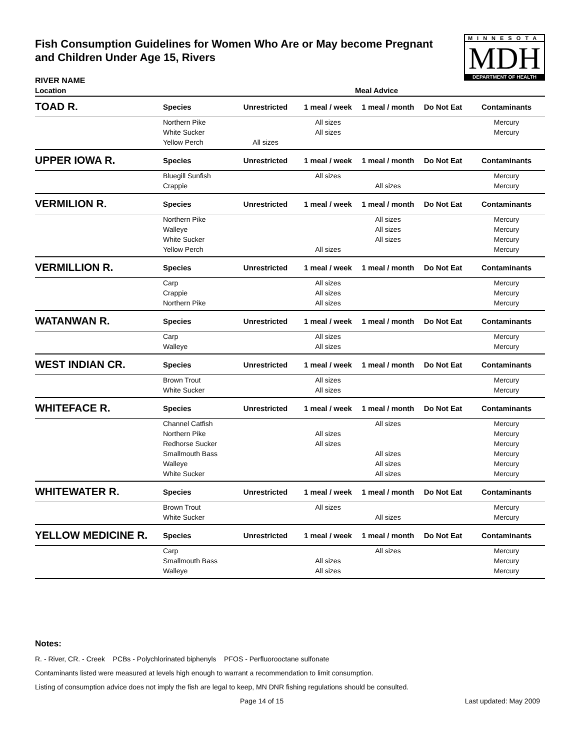Fish Consumption Guidelines for Women Who Are or May become Pregnant and Children Under Age 15, Rivers
MINNESOTA
MDH
DEPARTMENT OF HEALTH
RIVER NAME
| Location | Meal Advice | | | | | |
| --- | --- | --- | --- | --- | --- | --- |
| TOAD R. | Species | Unrestricted | 1 meal / week | 1 meal / month | Do Not Eat | Contaminants |
| | Northern Pike | | All sizes | | | Mercury |
| | White Sucker | | All sizes | | | Mercury |
| | Yellow Perch | All sizes | | | | |
| UPPER IOWA R. | Species | Unrestricted | 1 meal / week | 1 meal / month | Do Not Eat | Contaminants |
| | Bluegill Sunfish | | All sizes | | | Mercury |
| | Crappie | | | All sizes | | Mercury |
| VERMILION R. | Species | Unrestricted | 1 meal / week | 1 meal / month | Do Not Eat | Contaminants |
| | Northern Pike | | | All sizes | | Mercury |
| | Walleye | | | All sizes | | Mercury |
| | White Sucker | | | All sizes | | Mercury |
| | Yellow Perch | | All sizes | | | Mercury |
| VERMILLION R. | Species | Unrestricted | 1 meal / week | 1 meal / month | Do Not Eat | Contaminants |
| | Carp | | All sizes | | | Mercury |
| | Crappie | | All sizes | | | Mercury |
| | Northern Pike | | All sizes | | | Mercury |
| WATANWAN R. | Species | Unrestricted | 1 meal / week | 1 meal / month | Do Not Eat | Contaminants |
| | Carp | | All sizes | | | Mercury |
| | Walleye | | All sizes | | | Mercury |
| WEST INDIAN CR. | Species | Unrestricted | 1 meal / week | 1 meal / month | Do Not Eat | Contaminants |
| | Brown Trout | | All sizes | | | Mercury |
| | White Sucker | | All sizes | | | Mercury |
| WHITEFACE R. | Species | Unrestricted | 1 meal / week | 1 meal / month | Do Not Eat | Contaminants |
| | Channel Catfish | | | All sizes | | Mercury |
| | Northern Pike | | All sizes | | | Mercury |
| | Redhorse Sucker | | All sizes | | | Mercury |
| | Smallmouth Bass | | | All sizes | | Mercury |
| | Walleye | | | All sizes | | Mercury |
| | White Sucker | | | All sizes | | Mercury |
| WHITEWATER R. | Species | Unrestricted | 1 meal / week | 1 meal / month | Do Not Eat | Contaminants |
| | Brown Trout | | All sizes | | | Mercury |
| | White Sucker | | | All sizes | | Mercury |
| YELLOW MEDICINE R. | Species | Unrestricted | 1 meal / week | 1 meal / month | Do Not Eat | Contaminants |
| | Carp | | | All sizes | | Mercury |
| | Smallmouth Bass | | All sizes | | | Mercury |
| | Walleye | | All sizes | | | Mercury |
Notes:
R. - River, CR. - Creek PCBs - Polychlorinated biphenyls PFOS - Perfluorooctane sulfonate
Contaminants listed were measured at levels high enough to warrant a recommendation to limit consumption.
Listing of consumption advice does not imply the fish are legal to keep, MN DNR fishing regulations should be consulted.
Page 14 of 15 Last updated: May 2009